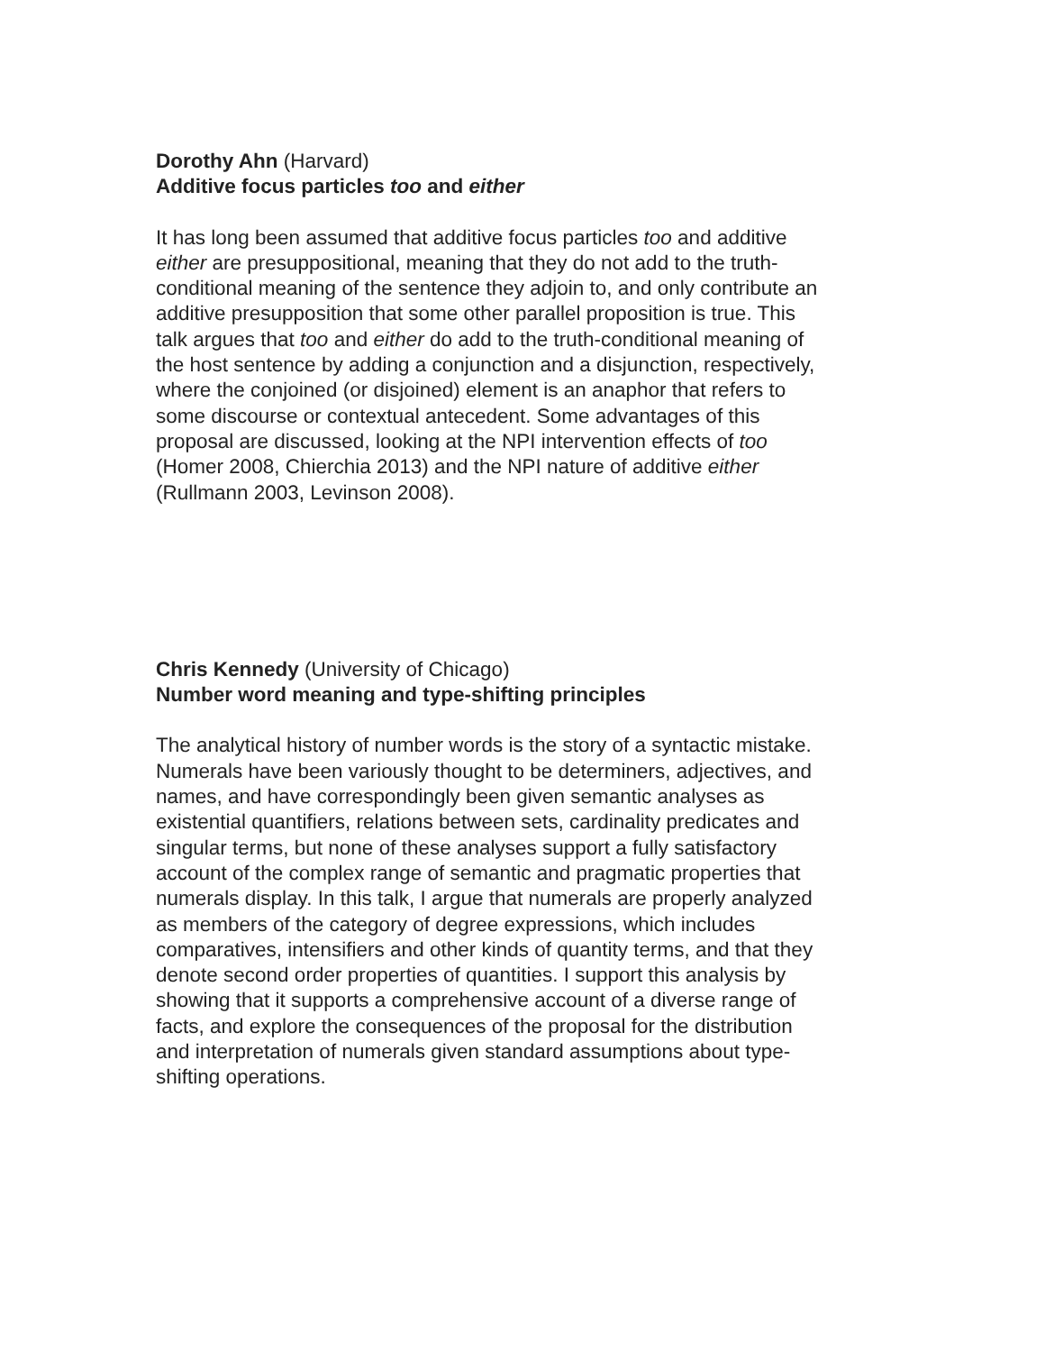Dorothy Ahn (Harvard)
Additive focus particles too and either
It has long been assumed that additive focus particles too and additive
either are presuppositional, meaning that they do not add to the truth-
conditional meaning of the sentence they adjoin to, and only contribute an
additive presupposition that some other parallel proposition is true. This
talk argues that too and either do add to the truth-conditional meaning of
the host sentence by adding a conjunction and a disjunction, respectively,
where the conjoined (or disjoined) element is an anaphor that refers to
some discourse or contextual antecedent. Some advantages of this
proposal are discussed, looking at the NPI intervention effects of too
(Homer 2008, Chierchia 2013) and the NPI nature of additive either
(Rullmann 2003, Levinson 2008).
Chris Kennedy (University of Chicago)
Number word meaning and type-shifting principles
The analytical history of number words is the story of a syntactic mistake.
Numerals have been variously thought to be determiners, adjectives, and
names, and have correspondingly been given semantic analyses as
existential quantifiers, relations between sets, cardinality predicates and
singular terms, but none of these analyses support a fully satisfactory
account of the complex range of semantic and pragmatic properties that
numerals display. In this talk, I argue that numerals are properly analyzed
as members of the category of degree expressions, which includes
comparatives, intensifiers and other kinds of quantity terms, and that they
denote second order properties of quantities. I support this analysis by
showing that it supports a comprehensive account of a diverse range of
facts, and explore the consequences of the proposal for the distribution
and interpretation of numerals given standard assumptions about type-
shifting operations.